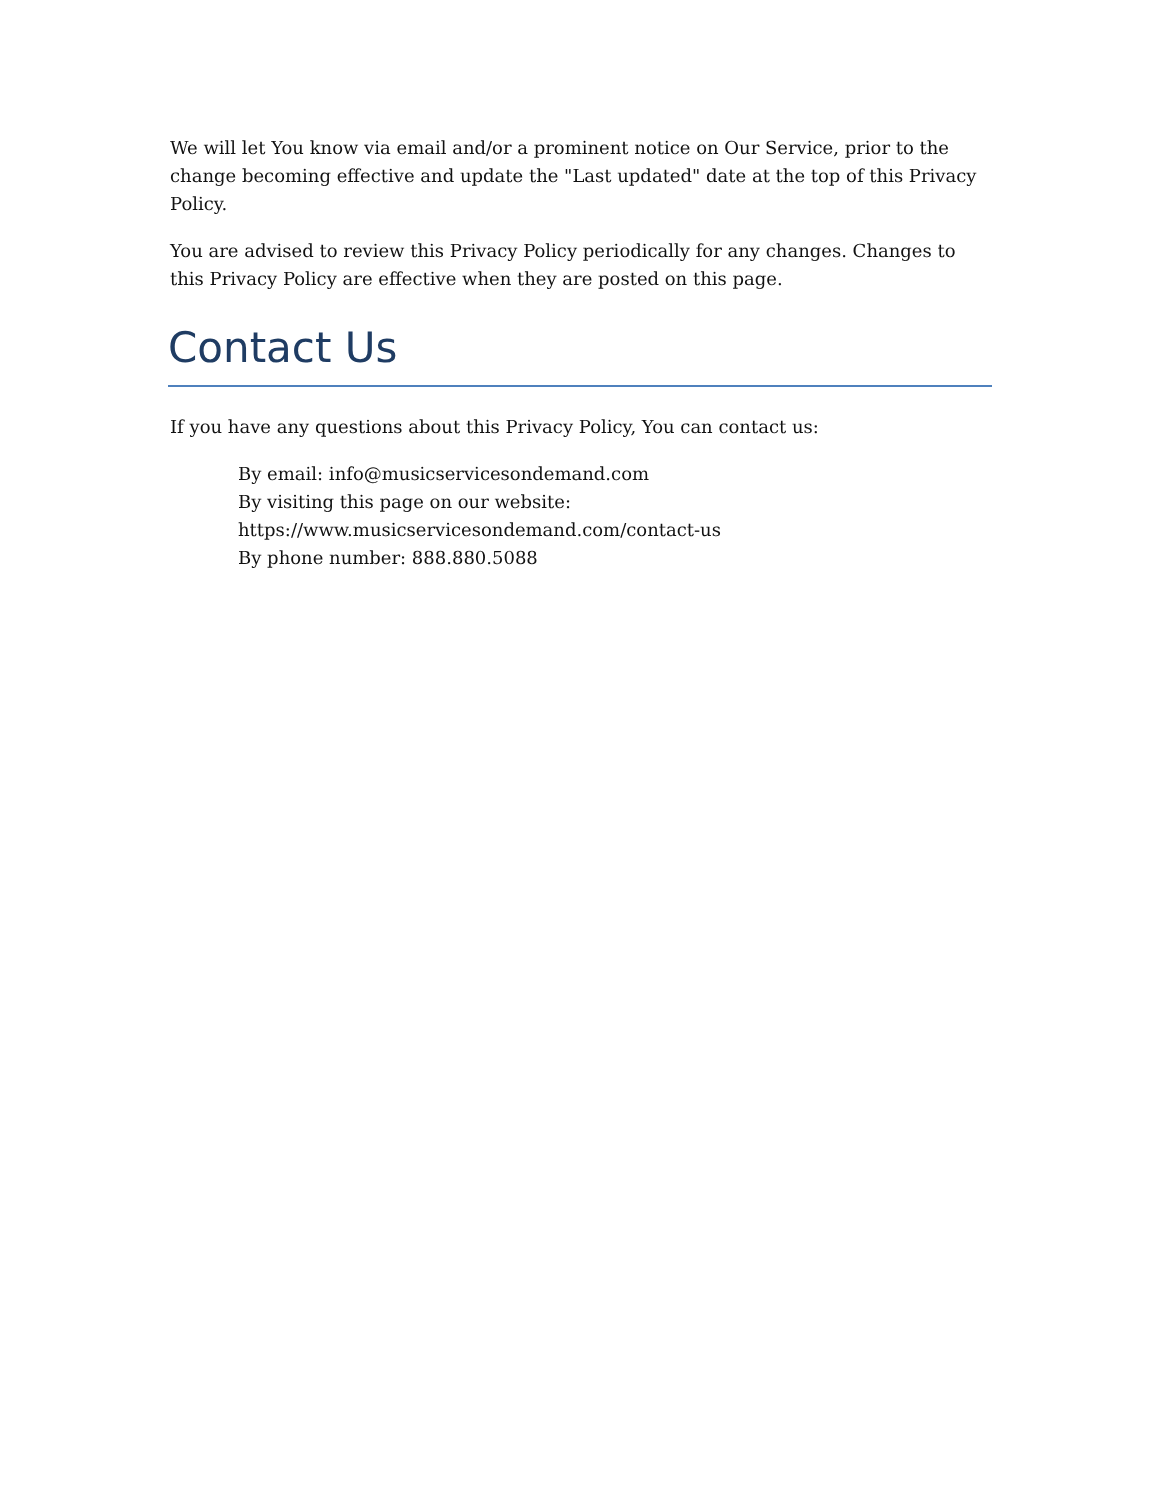We will let You know via email and/or a prominent notice on Our Service, prior to the change becoming effective and update the "Last updated" date at the top of this Privacy Policy.
You are advised to review this Privacy Policy periodically for any changes. Changes to this Privacy Policy are effective when they are posted on this page.
Contact Us
If you have any questions about this Privacy Policy, You can contact us:
By email: info@musicservicesondemand.com
By visiting this page on our website:
https://www.musicservicesondemand.com/contact-us
By phone number: 888.880.5088